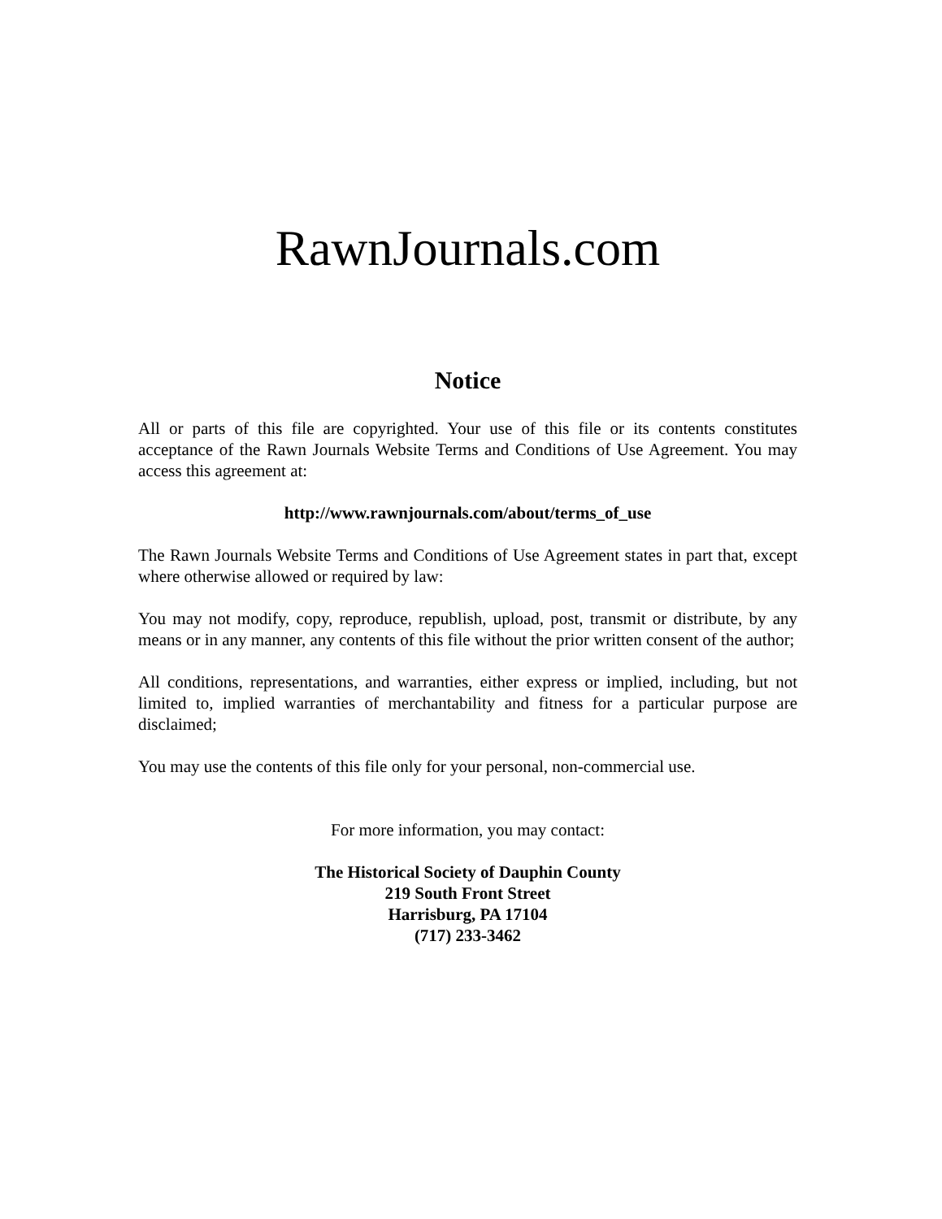RawnJournals.com
Notice
All or parts of this file are copyrighted. Your use of this file or its contents constitutes acceptance of the Rawn Journals Website Terms and Conditions of Use Agreement. You may access this agreement at:
http://www.rawnjournals.com/about/terms_of_use
The Rawn Journals Website Terms and Conditions of Use Agreement states in part that, except where otherwise allowed or required by law:
You may not modify, copy, reproduce, republish, upload, post, transmit or distribute, by any means or in any manner, any contents of this file without the prior written consent of the author;
All conditions, representations, and warranties, either express or implied, including, but not limited to, implied warranties of merchantability and fitness for a particular purpose are disclaimed;
You may use the contents of this file only for your personal, non-commercial use.
For more information, you may contact:
The Historical Society of Dauphin County
219 South Front Street
Harrisburg, PA 17104
(717) 233-3462